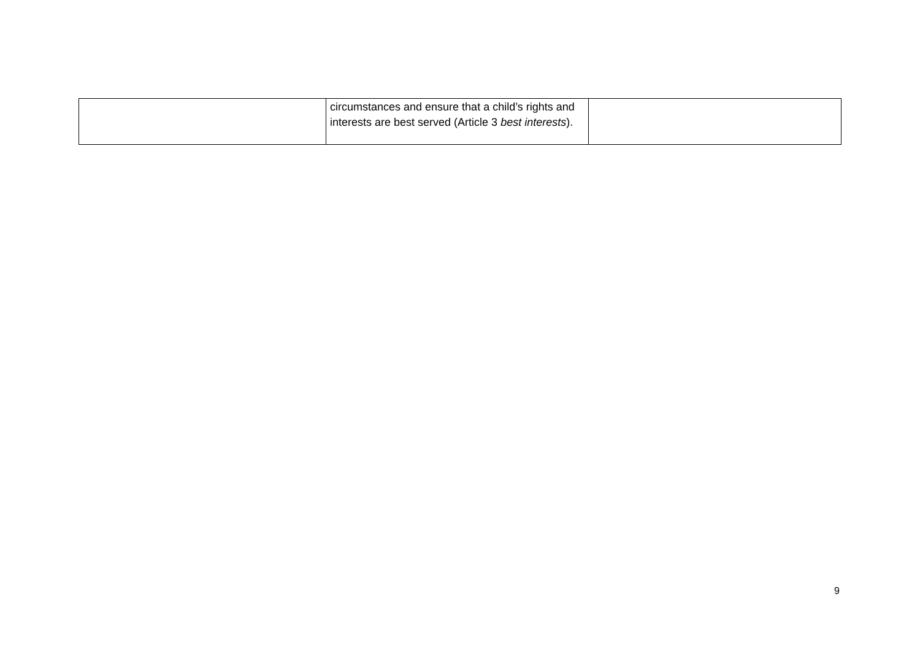| | circumstances and ensure that a child’s rights and interests are best served (Article 3 best interests ). | |
9